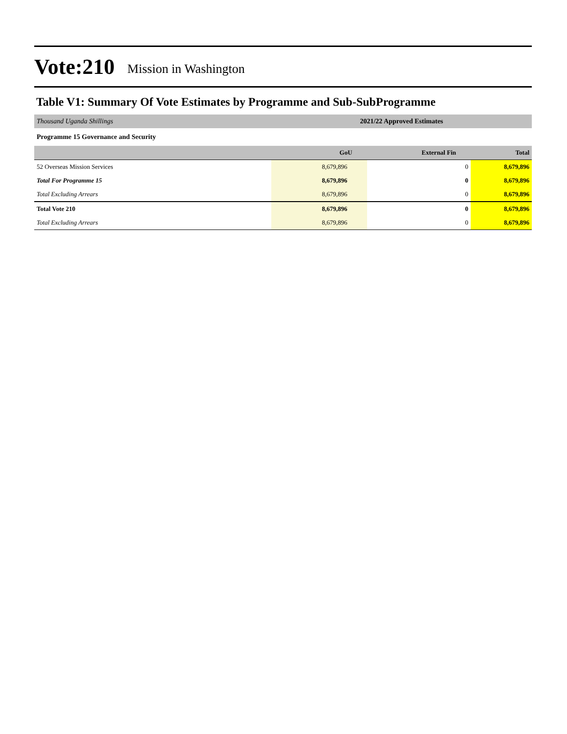Vote:210 Mission in Washington
Table V1: Summary Of Vote Estimates by Programme and Sub-SubProgramme
| Thousand Uganda Shillings | 2021/22 Approved Estimates | | |
| Programme 15 Governance and Security | | | |
| | GoU | External Fin | Total |
| 52 Overseas Mission Services | 8,679,896 | 0 | 8,679,896 |
| Total For Programme 15 | 8,679,896 | 0 | 8,679,896 |
| Total Excluding Arrears | 8,679,896 | 0 | 8,679,896 |
| Total Vote 210 | 8,679,896 | 0 | 8,679,896 |
| Total Excluding Arrears | 8,679,896 | 0 | 8,679,896 |